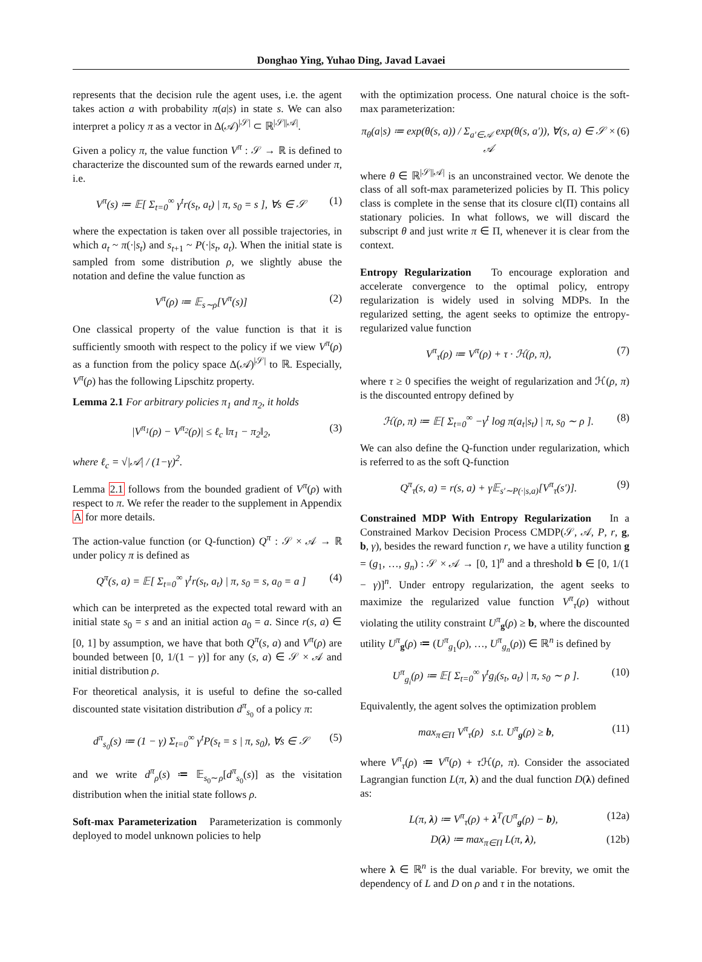Donghao Ying, Yuhao Ding, Javad Lavaei
represents that the decision rule the agent uses, i.e. the agent takes action a with probability π(a|s) in state s. We can also interpret a policy π as a vector in Δ(𝒜)<sup>|𝒮|</sup> ⊂ ℝ<sup>|𝒮||𝒜|</sup>.
Given a policy π, the value function V<sup>π</sup> : 𝒮 → ℝ is defined to characterize the discounted sum of the rewards earned under π, i.e.
V<sup>π</sup>(s) ≔ 𝔼[ Σ<sub>t=0</sub><sup>∞</sup> γ<sup>t</sup>r(s<sub>t</sub>, a<sub>t</sub>) | π, s<sub>0</sub> = s ], ∀s ∈ 𝒮 (1)
where the expectation is taken over all possible trajectories, in which a<sub>t</sub> ~ π(·|s<sub>t</sub>) and s<sub>t+1</sub> ~ P(·|s<sub>t</sub>, a<sub>t</sub>). When the initial state is sampled from some distribution ρ, we slightly abuse the notation and define the value function as
V<sup>π</sup>(ρ) ≔ 𝔼<sub>s∼ρ</sub>[V<sup>π</sup>(s)] (2)
One classical property of the value function is that it is sufficiently smooth with respect to the policy if we view V<sup>π</sup>(ρ) as a function from the policy space Δ(𝒜)<sup>|𝒮|</sup> to ℝ. Especially, V<sup>π</sup>(ρ) has the following Lipschitz property.
Lemma 2.1 For arbitrary policies π<sub>1</sub> and π<sub>2</sub>, it holds
|V<sup>π<sub>1</sub></sup>(ρ) − V<sup>π<sub>2</sub></sup>(ρ)| ≤ ℓ<sub>c</sub> ‖π<sub>1</sub> − π<sub>2</sub>‖<sub>2</sub>, (3)
where ℓ<sub>c</sub> = √|𝒜| / (1−γ)<sup>2</sup>.
Lemma 2.1 follows from the bounded gradient of V<sup>π</sup>(ρ) with respect to π. We refer the reader to the supplement in Appendix A for more details.
The action-value function (or Q-function) Q<sup>π</sup> : 𝒮 × 𝒜 → ℝ under policy π is defined as
Q<sup>π</sup>(s, a) = 𝔼[ Σ<sub>t=0</sub><sup>∞</sup> γ<sup>t</sup>r(s<sub>t</sub>, a<sub>t</sub>) | π, s<sub>0</sub> = s, a<sub>0</sub> = a ] (4)
which can be interpreted as the expected total reward with an initial state s<sub>0</sub> = s and an initial action a<sub>0</sub> = a. Since r(s, a) ∈ [0, 1] by assumption, we have that both Q<sup>π</sup>(s, a) and V<sup>π</sup>(ρ) are bounded between [0, 1/(1 − γ)] for any (s, a) ∈ 𝒮 × 𝒜 and initial distribution ρ.
For theoretical analysis, it is useful to define the so-called discounted state visitation distribution d<sup>π</sup><sub>s<sub>0</sub></sub> of a policy π:
d<sup>π</sup><sub>s<sub>0</sub></sub>(s) ≔ (1 − γ) Σ<sub>t=0</sub><sup>∞</sup> γ<sup>t</sup>P(s<sub>t</sub> = s | π, s<sub>0</sub>), ∀s ∈ 𝒮 (5)
and we write d<sup>π</sup><sub>ρ</sub>(s) ≔ 𝔼<sub>s<sub>0</sub>∼ρ</sub>[d<sup>π</sup><sub>s<sub>0</sub></sub>(s)] as the visitation distribution when the initial state follows ρ.
Soft-max Parameterization Parameterization is commonly deployed to model unknown policies to help
with the optimization process. One natural choice is the soft-max parameterization:
π<sub>θ</sub>(a|s) ≔ exp(θ(s, a)) / Σ<sub>a′∈𝒜</sub> exp(θ(s, a′)), ∀(s, a) ∈ 𝒮 × 𝒜 (6)
where θ ∈ ℝ<sup>|𝒮||𝒜|</sup> is an unconstrained vector. We denote the class of all soft-max parameterized policies by Π. This policy class is complete in the sense that its closure cl(Π) contains all stationary policies. In what follows, we will discard the subscript θ and just write π ∈ Π, whenever it is clear from the context.
Entropy Regularization To encourage exploration and accelerate convergence to the optimal policy, entropy regularization is widely used in solving MDPs. In the regularized setting, the agent seeks to optimize the entropy-regularized value function
V<sup>π</sup><sub>τ</sub>(ρ) ≔ V<sup>π</sup>(ρ) + τ · ℋ(ρ, π), (7)
where τ ≥ 0 specifies the weight of regularization and ℋ(ρ, π) is the discounted entropy defined by
ℋ(ρ, π) ≔ 𝔼[ Σ<sub>t=0</sub><sup>∞</sup> −γ<sup>t</sup> log π(a<sub>t</sub>|s<sub>t</sub>) | π, s<sub>0</sub> ∼ ρ ]. (8)
We can also define the Q-function under regularization, which is referred to as the soft Q-function
Q<sup>π</sup><sub>τ</sub>(s, a) = r(s, a) + γ𝔼<sub>s′∼P(·|s,a)</sub>[V<sup>π</sup><sub>τ</sub>(s′)]. (9)
Constrained MDP With Entropy Regularization In a Constrained Markov Decision Process CMDP(𝒮, 𝒜, P, r, g, b, γ), besides the reward function r, we have a utility function g = (g<sub>1</sub>, …, g<sub>n</sub>) : 𝒮 × 𝒜 → [0, 1]<sup>n</sup> and a threshold b ∈ [0, 1/(1 − γ)]<sup>n</sup>. Under entropy regularization, the agent seeks to maximize the regularized value function V<sup>π</sup><sub>τ</sub>(ρ) without violating the utility constraint U<sup>π</sup><sub>g</sub>(ρ) ≥ b, where the discounted utility U<sup>π</sup><sub>g</sub>(ρ) ≔ (U<sup>π</sup><sub>g<sub>1</sub></sub>(ρ), …, U<sup>π</sup><sub>g<sub>n</sub></sub>(ρ)) ∈ ℝ<sup>n</sup> is defined by
U<sup>π</sup><sub>g<sub>i</sub></sub>(ρ) ≔ 𝔼[ Σ<sub>t=0</sub><sup>∞</sup> γ<sup>t</sup>g<sub>i</sub>(s<sub>t</sub>, a<sub>t</sub>) | π, s<sub>0</sub> ∼ ρ ]. (10)
Equivalently, the agent solves the optimization problem
max<sub>π∈Π</sub> V<sup>π</sup><sub>τ</sub>(ρ) s.t. U<sup>π</sup><sub>g</sub>(ρ) ≥ b, (11)
where V<sup>π</sup><sub>τ</sub>(ρ) ≔ V<sup>π</sup>(ρ) + τ ℋ(ρ, π). Consider the associated Lagrangian function L(π, λ) and the dual function D(λ) defined as:
L(π, λ) ≔ V<sup>π</sup><sub>τ</sub>(ρ) + λ<sup>T</sup>(U<sup>π</sup><sub>g</sub>(ρ) − b), (12a)
D(λ) ≔ max<sub>π∈Π</sub> L(π, λ), (12b)
where λ ∈ ℝ<sup>n</sup> is the dual variable. For brevity, we omit the dependency of L and D on ρ and τ in the notations.